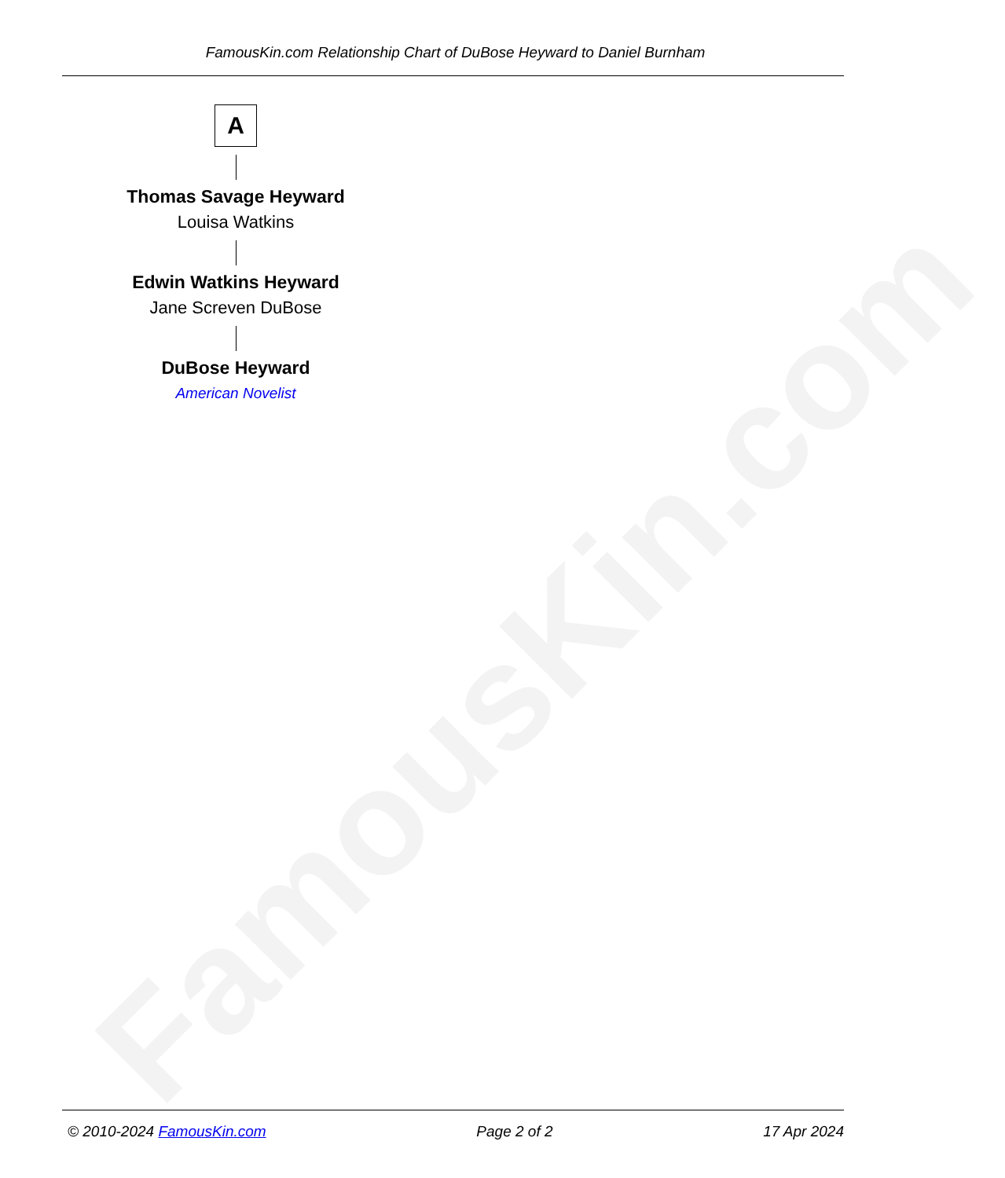FamousKin.com Relationship Chart of DuBose Heyward to Daniel Burnham
FamousKin.com
A
Thomas Savage Heyward
Louisa Watkins
Edwin Watkins Heyward
Jane Screven DuBose
DuBose Heyward
American Novelist
© 2010-2024 FamousKin.com Page 2 of 2 17 Apr 2024